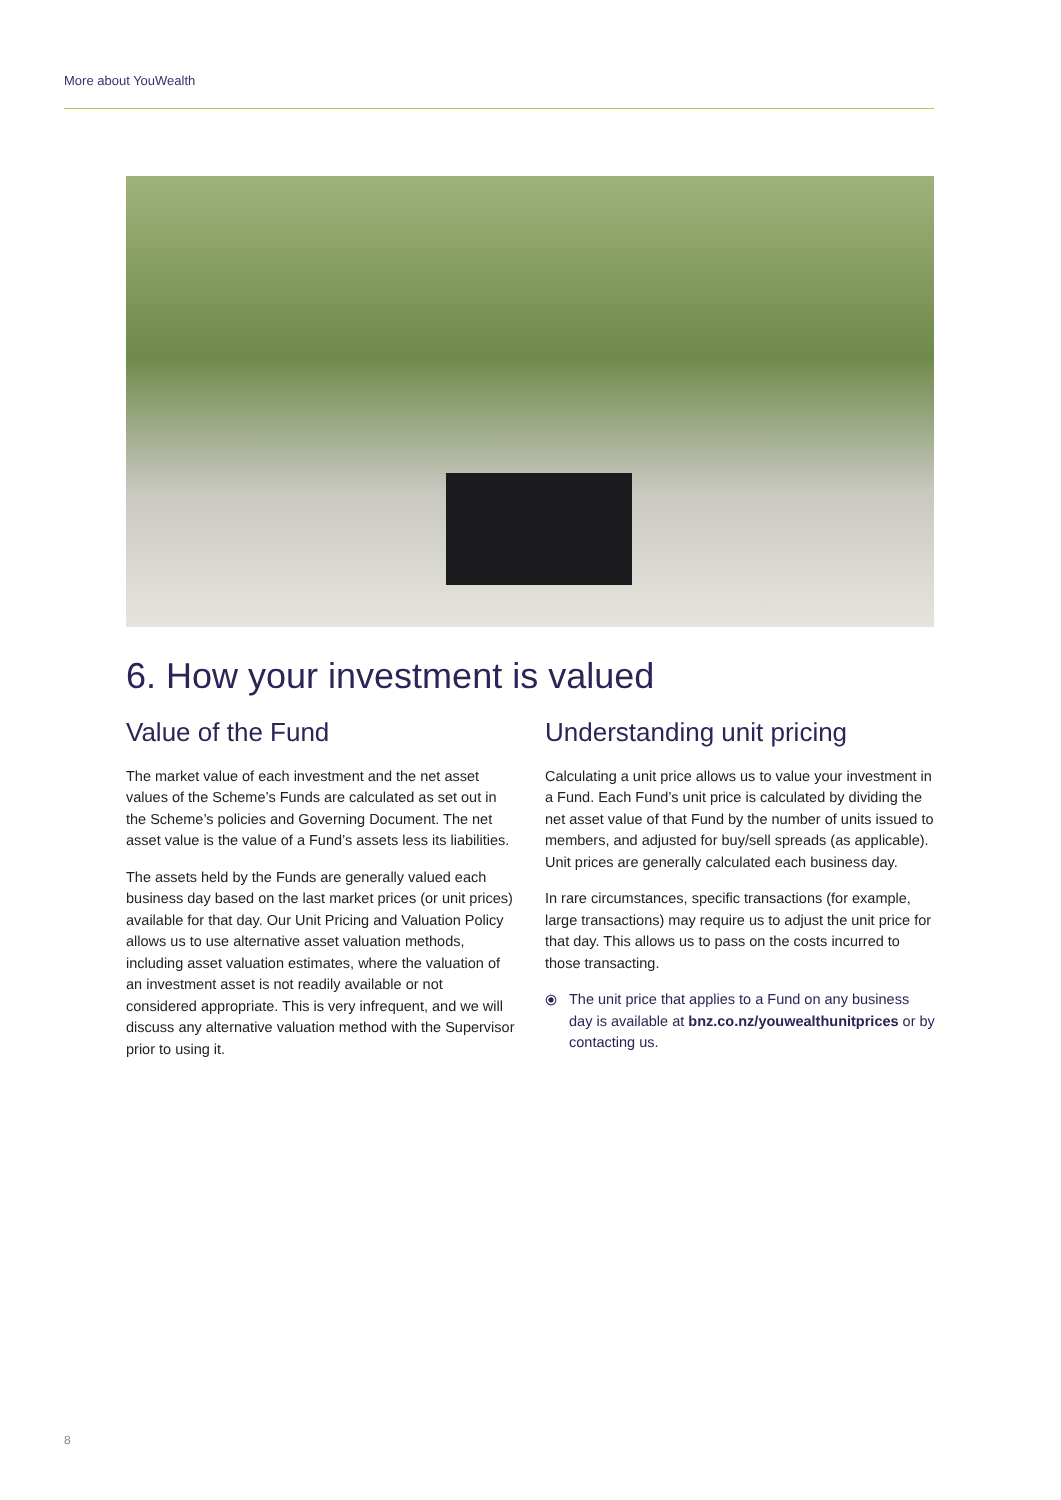More about YouWealth
6. How your investment is valued
Value of the Fund
The market value of each investment and the net asset values of the Scheme’s Funds are calculated as set out in the Scheme’s policies and Governing Document. The net asset value is the value of a Fund’s assets less its liabilities.
The assets held by the Funds are generally valued each business day based on the last market prices (or unit prices) available for that day. Our Unit Pricing and Valuation Policy allows us to use alternative asset valuation methods, including asset valuation estimates, where the valuation of an investment asset is not readily available or not considered appropriate. This is very infrequent, and we will discuss any alternative valuation method with the Supervisor prior to using it.
Understanding unit pricing
Calculating a unit price allows us to value your investment in a Fund. Each Fund’s unit price is calculated by dividing the net asset value of that Fund by the number of units issued to members, and adjusted for buy/sell spreads (as applicable). Unit prices are generally calculated each business day.
In rare circumstances, specific transactions (for example, large transactions) may require us to adjust the unit price for that day. This allows us to pass on the costs incurred to those transacting.
⦿ The unit price that applies to a Fund on any business day is available at bnz.co.nz/youwealthunitprices or by contacting us.
8